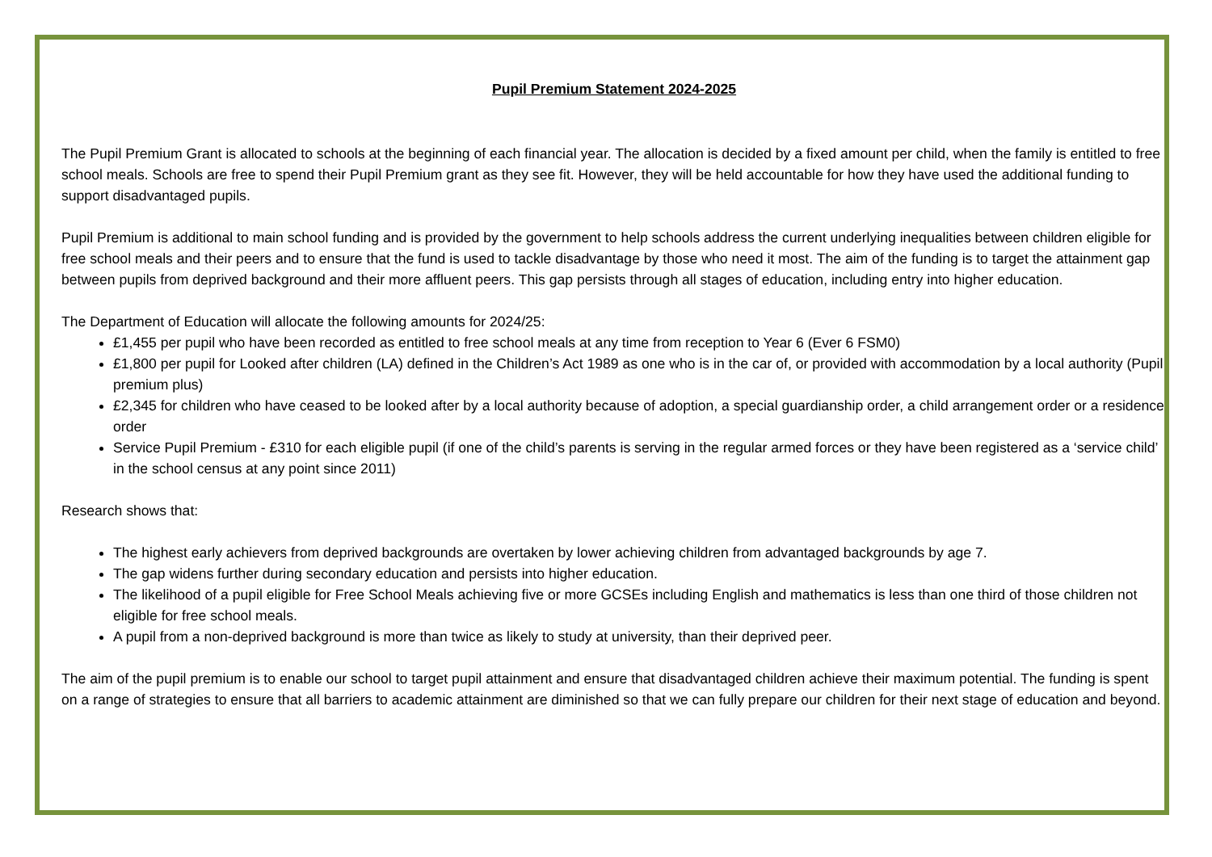Pupil Premium Statement 2024-2025
The Pupil Premium Grant is allocated to schools at the beginning of each financial year. The allocation is decided by a fixed amount per child, when the family is entitled to free school meals. Schools are free to spend their Pupil Premium grant as they see fit. However, they will be held accountable for how they have used the additional funding to support disadvantaged pupils.
Pupil Premium is additional to main school funding and is provided by the government to help schools address the current underlying inequalities between children eligible for free school meals and their peers and to ensure that the fund is used to tackle disadvantage by those who need it most. The aim of the funding is to target the attainment gap between pupils from deprived background and their more affluent peers. This gap persists through all stages of education, including entry into higher education.
The Department of Education will allocate the following amounts for 2024/25:
£1,455 per pupil who have been recorded as entitled to free school meals at any time from reception to Year 6 (Ever 6 FSM0)
£1,800 per pupil for Looked after children (LA) defined in the Children’s Act 1989 as one who is in the car of, or provided with accommodation by a local authority (Pupil premium plus)
£2,345 for children who have ceased to be looked after by a local authority because of adoption, a special guardianship order, a child arrangement order or a residence order
Service Pupil Premium - £310 for each eligible pupil (if one of the child’s parents is serving in the regular armed forces or they have been registered as a ‘service child’ in the school census at any point since 2011)
Research shows that:
The highest early achievers from deprived backgrounds are overtaken by lower achieving children from advantaged backgrounds by age 7.
The gap widens further during secondary education and persists into higher education.
The likelihood of a pupil eligible for Free School Meals achieving five or more GCSEs including English and mathematics is less than one third of those children not eligible for free school meals.
A pupil from a non-deprived background is more than twice as likely to study at university, than their deprived peer.
The aim of the pupil premium is to enable our school to target pupil attainment and ensure that disadvantaged children achieve their maximum potential. The funding is spent on a range of strategies to ensure that all barriers to academic attainment are diminished so that we can fully prepare our children for their next stage of education and beyond.